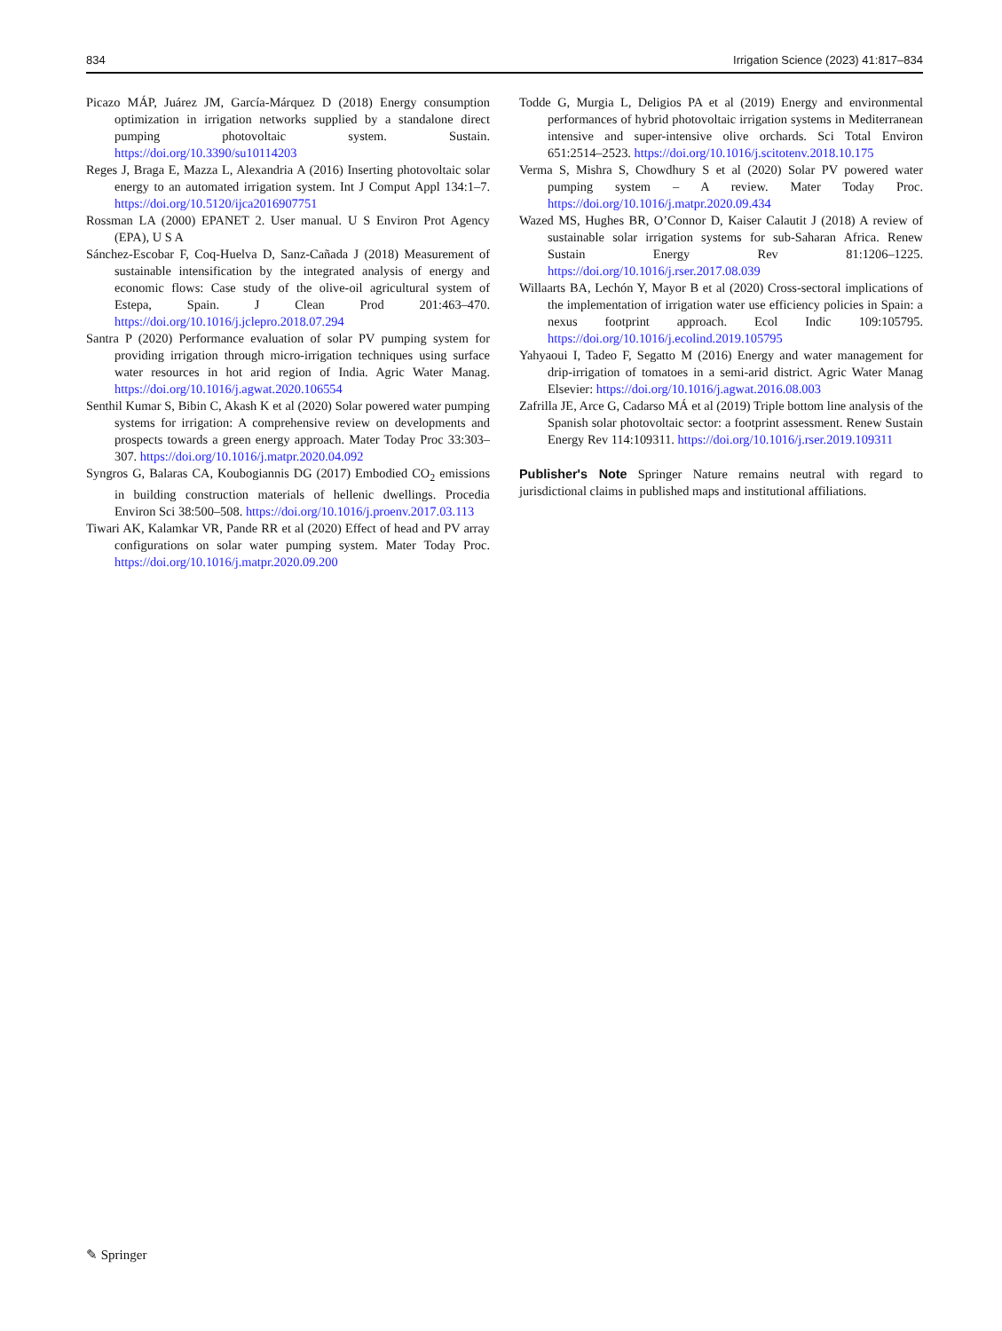834 Irrigation Science (2023) 41:817–834
Picazo MÁP, Juárez JM, García-Márquez D (2018) Energy consumption optimization in irrigation networks supplied by a standalone direct pumping photovoltaic system. Sustain. https://doi.org/10.3390/su10114203
Reges J, Braga E, Mazza L, Alexandria A (2016) Inserting photovoltaic solar energy to an automated irrigation system. Int J Comput Appl 134:1–7. https://doi.org/10.5120/ijca2016907751
Rossman LA (2000) EPANET 2. User manual. U S Environ Prot Agency (EPA), U S A
Sánchez-Escobar F, Coq-Huelva D, Sanz-Cañada J (2018) Measurement of sustainable intensification by the integrated analysis of energy and economic flows: Case study of the olive-oil agricultural system of Estepa, Spain. J Clean Prod 201:463–470. https://doi.org/10.1016/j.jclepro.2018.07.294
Santra P (2020) Performance evaluation of solar PV pumping system for providing irrigation through micro-irrigation techniques using surface water resources in hot arid region of India. Agric Water Manag. https://doi.org/10.1016/j.agwat.2020.106554
Senthil Kumar S, Bibin C, Akash K et al (2020) Solar powered water pumping systems for irrigation: A comprehensive review on developments and prospects towards a green energy approach. Mater Today Proc 33:303–307. https://doi.org/10.1016/j.matpr.2020.04.092
Syngros G, Balaras CA, Koubogiannis DG (2017) Embodied CO<sub>2</sub> emissions in building construction materials of hellenic dwellings. Procedia Environ Sci 38:500–508. https://doi.org/10.1016/j.proenv.2017.03.113
Tiwari AK, Kalamkar VR, Pande RR et al (2020) Effect of head and PV array configurations on solar water pumping system. Mater Today Proc. https://doi.org/10.1016/j.matpr.2020.09.200
Todde G, Murgia L, Deligios PA et al (2019) Energy and environmental performances of hybrid photovoltaic irrigation systems in Mediterranean intensive and super-intensive olive orchards. Sci Total Environ 651:2514–2523. https://doi.org/10.1016/j.scitotenv.2018.10.175
Verma S, Mishra S, Chowdhury S et al (2020) Solar PV powered water pumping system – A review. Mater Today Proc. https://doi.org/10.1016/j.matpr.2020.09.434
Wazed MS, Hughes BR, O’Connor D, Kaiser Calautit J (2018) A review of sustainable solar irrigation systems for sub-Saharan Africa. Renew Sustain Energy Rev 81:1206–1225. https://doi.org/10.1016/j.rser.2017.08.039
Willaarts BA, Lechón Y, Mayor B et al (2020) Cross-sectoral implications of the implementation of irrigation water use efficiency policies in Spain: a nexus footprint approach. Ecol Indic 109:105795. https://doi.org/10.1016/j.ecolind.2019.105795
Yahyaoui I, Tadeo F, Segatto M (2016) Energy and water management for drip-irrigation of tomatoes in a semi-arid district. Agric Water Manag Elsevier: https://doi.org/10.1016/j.agwat.2016.08.003
Zafrilla JE, Arce G, Cadarso MÁ et al (2019) Triple bottom line analysis of the Spanish solar photovoltaic sector: a footprint assessment. Renew Sustain Energy Rev 114:109311. https://doi.org/10.1016/j.rser.2019.109311
Publisher's Note Springer Nature remains neutral with regard to jurisdictional claims in published maps and institutional affiliations.
✎ Springer